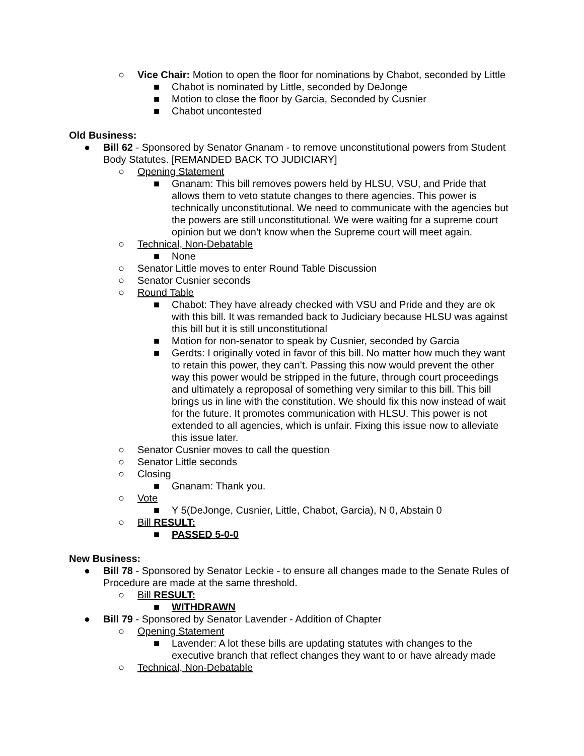○ Vice Chair: Motion to open the floor for nominations by Chabot, seconded by Little
■ Chabot is nominated by Little, seconded by DeJonge
■ Motion to close the floor by Garcia, Seconded by Cusnier
■ Chabot uncontested
Old Business:
● Bill 62 - Sponsored by Senator Gnanam - to remove unconstitutional powers from Student Body Statutes. [REMANDED BACK TO JUDICIARY]
○ Opening Statement
■ Gnanam: This bill removes powers held by HLSU, VSU, and Pride that allows them to veto statute changes to there agencies. This power is technically unconstitutional. We need to communicate with the agencies but the powers are still unconstitutional. We were waiting for a supreme court opinion but we don’t know when the Supreme court will meet again.
○ Technical, Non-Debatable
■ None
○ Senator Little moves to enter Round Table Discussion
○ Senator Cusnier seconds
○ Round Table
■ Chabot: They have already checked with VSU and Pride and they are ok with this bill. It was remanded back to Judiciary because HLSU was against this bill but it is still unconstitutional
■ Motion for non-senator to speak by Cusnier, seconded by Garcia
■ Gerdts: I originally voted in favor of this bill. No matter how much they want to retain this power, they can’t. Passing this now would prevent the other way this power would be stripped in the future, through court proceedings and ultimately a reproposal of something very similar to this bill. This bill brings us in line with the constitution. We should fix this now instead of wait for the future. It promotes communication with HLSU. This power is not extended to all agencies, which is unfair. Fixing this issue now to alleviate this issue later.
○ Senator Cusnier moves to call the question
○ Senator Little seconds
○ Closing
■ Gnanam: Thank you.
○ Vote
■ Y 5(DeJonge, Cusnier, Little, Chabot, Garcia), N 0, Abstain 0
○ Bill RESULT:
■ PASSED 5-0-0
New Business:
● Bill 78 - Sponsored by Senator Leckie - to ensure all changes made to the Senate Rules of Procedure are made at the same threshold.
○ Bill RESULT:
■ WITHDRAWN
● Bill 79 - Sponsored by Senator Lavender - Addition of Chapter
○ Opening Statement
■ Lavender: A lot these bills are updating statutes with changes to the executive branch that reflect changes they want to or have already made
○ Technical, Non-Debatable